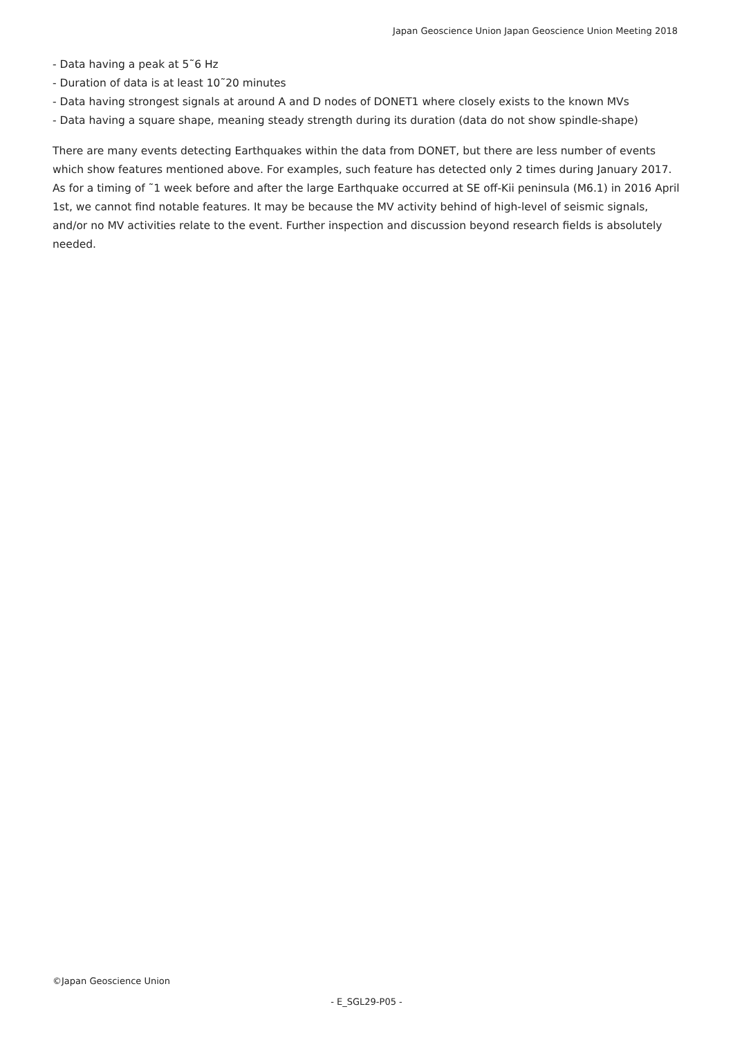Japan Geoscience Union Japan Geoscience Union Meeting 2018
- Data having a peak at 5˜6 Hz
- Duration of data is at least 10˜20 minutes
- Data having strongest signals at around A and D nodes of DONET1 where closely exists to the known MVs
- Data having a square shape, meaning steady strength during its duration (data do not show spindle-shape)
There are many events detecting Earthquakes within the data from DONET, but there are less number of events which show features mentioned above. For examples, such feature has detected only 2 times during January 2017. As for a timing of ˜1 week before and after the large Earthquake occurred at SE off-Kii peninsula (M6.1) in 2016 April 1st, we cannot find notable features. It may be because the MV activity behind of high-level of seismic signals, and/or no MV activities relate to the event. Further inspection and discussion beyond research fields is absolutely needed.
©Japan Geoscience Union
- E_SGL29-P05 -